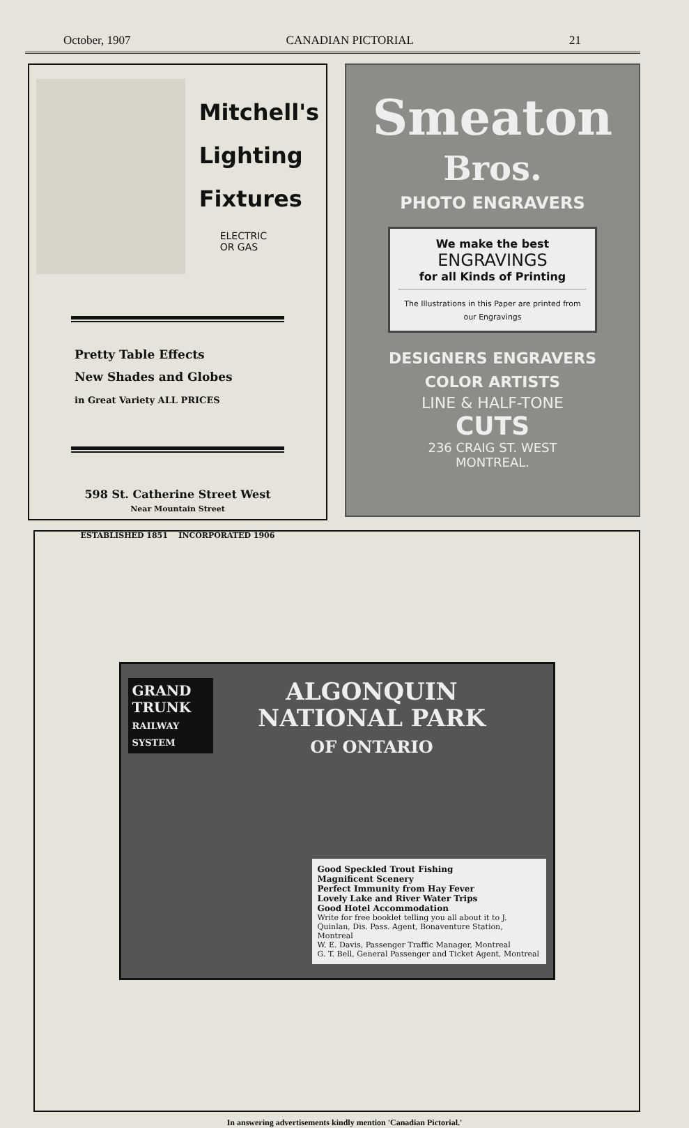October, 1907 CANADIAN PICTORIAL 21
Mitchell's
Lighting
Fixtures
ELECTRIC
OR GAS
Pretty Table Effects
New Shades and Globes
in Great Variety ALL PRICES
598 St. Catherine Street West
Near Mountain Street
ESTABLISHED 1851 INCORPORATED 1906
Smeaton
Bros.
PHOTO ENGRAVERS
We make the best
ENGRAVINGS
for all Kinds of Printing
The Illustrations in this Paper are printed from our Engravings
DESIGNERS ENGRAVERS
COLOR ARTISTS
LINE & HALF-TONE
CUTS
236 CRAIG ST. WEST
MONTREAL.
GRAND TRUNK
RAILWAY SYSTEM
ALGONQUIN
NATIONAL PARK
OF ONTARIO
Good Speckled Trout Fishing
Magnificent Scenery
Perfect Immunity from Hay Fever
Lovely Lake and River Water Trips
Good Hotel Accommodation
Write for free booklet telling you all about it to J. Quinlan, Dis. Pass. Agent, Bonaventure Station, Montreal
W. E. Davis, Passenger Traffic Manager, Montreal
G. T. Bell, General Passenger and Ticket Agent, Montreal
In answering advertisements kindly mention 'Canadian Pictorial.'